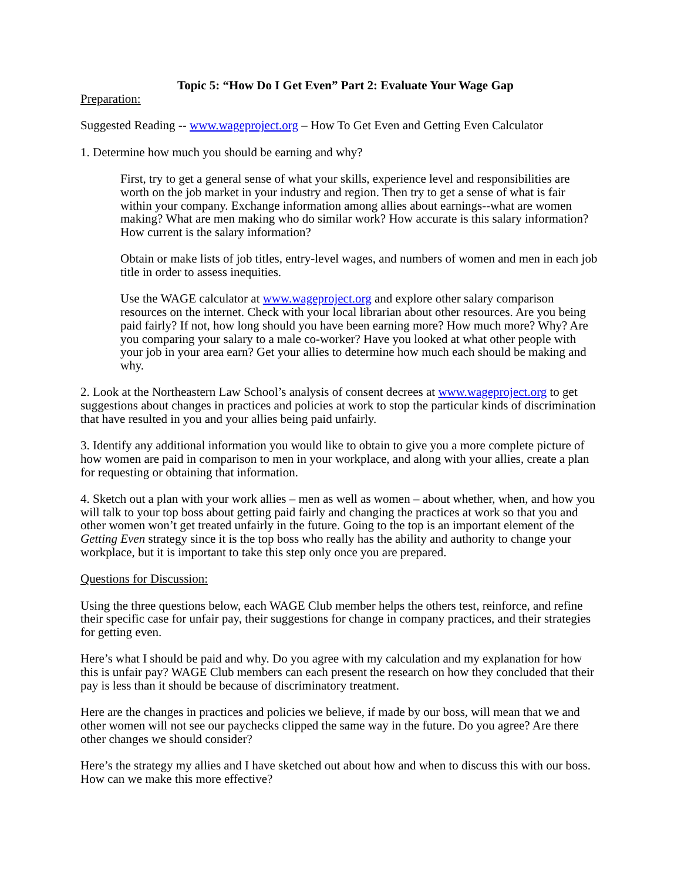Topic 5: “How Do I Get Even” Part 2: Evaluate Your Wage Gap
Preparation:
Suggested Reading -- www.wageproject.org – How To Get Even and Getting Even Calculator
1. Determine how much you should be earning and why?
First, try to get a general sense of what your skills, experience level and responsibilities are worth on the job market in your industry and region. Then try to get a sense of what is fair within your company. Exchange information among allies about earnings--what are women making? What are men making who do similar work? How accurate is this salary information? How current is the salary information?
Obtain or make lists of job titles, entry-level wages, and numbers of women and men in each job title in order to assess inequities.
Use the WAGE calculator at www.wageproject.org and explore other salary comparison resources on the internet. Check with your local librarian about other resources. Are you being paid fairly? If not, how long should you have been earning more? How much more? Why? Are you comparing your salary to a male co-worker? Have you looked at what other people with your job in your area earn? Get your allies to determine how much each should be making and why.
2. Look at the Northeastern Law School’s analysis of consent decrees at www.wageproject.org to get suggestions about changes in practices and policies at work to stop the particular kinds of discrimination that have resulted in you and your allies being paid unfairly.
3. Identify any additional information you would like to obtain to give you a more complete picture of how women are paid in comparison to men in your workplace, and along with your allies, create a plan for requesting or obtaining that information.
4. Sketch out a plan with your work allies – men as well as women – about whether, when, and how you will talk to your top boss about getting paid fairly and changing the practices at work so that you and other women won’t get treated unfairly in the future. Going to the top is an important element of the Getting Even strategy since it is the top boss who really has the ability and authority to change your workplace, but it is important to take this step only once you are prepared.
Questions for Discussion:
Using the three questions below, each WAGE Club member helps the others test, reinforce, and refine their specific case for unfair pay, their suggestions for change in company practices, and their strategies for getting even.
Here’s what I should be paid and why. Do you agree with my calculation and my explanation for how this is unfair pay? WAGE Club members can each present the research on how they concluded that their pay is less than it should be because of discriminatory treatment.
Here are the changes in practices and policies we believe, if made by our boss, will mean that we and other women will not see our paychecks clipped the same way in the future. Do you agree? Are there other changes we should consider?
Here’s the strategy my allies and I have sketched out about how and when to discuss this with our boss. How can we make this more effective?